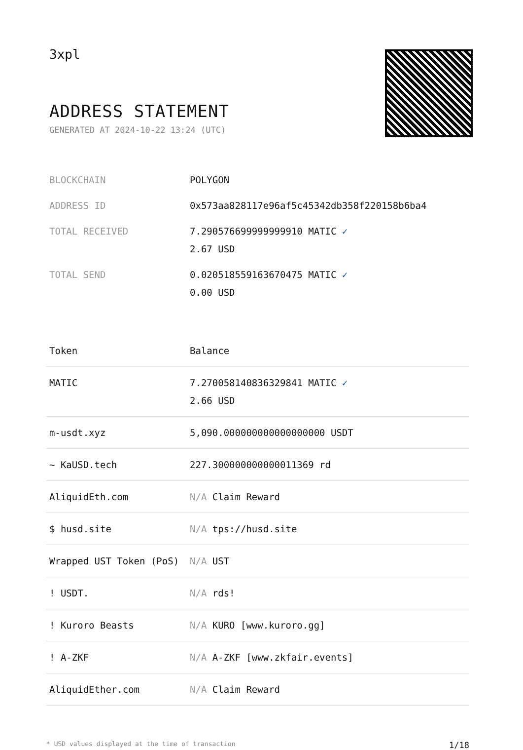3xpl
ADDRESS STATEMENT
GENERATED AT 2024-10-22 13:24 (UTC)
| BLOCKCHAIN | POLYGON |
| ADDRESS ID | 0x573aa828117e96af5c45342db358f220158b6ba4 |
| TOTAL RECEIVED | 7.290576699999999910 MATIC ✓ 2.67 USD |
| TOTAL SEND | 0.020518559163670475 MATIC ✓ 0.00 USD |
| Token | Balance |
| --- | --- |
| MATIC | 7.270058140836329841 MATIC ✓ 2.66 USD |
| m-usdt.xyz | 5,090.000000000000000000 USDT |
| ~ KaUSD.tech | 227.300000000000011369 rd |
| AliquidEth.com | N/A Claim Reward |
| $ husd.site | N/A tps://husd.site |
| Wrapped UST Token (PoS) | N/A UST |
| ! USDT. | N/A rds! |
| ! Kuroro Beasts | N/A KURO [www.kuroro.gg] |
| ! A-ZKF | N/A A-ZKF [www.zkfair.events] |
| AliquidEther.com | N/A Claim Reward |
* USD values displayed at the time of transaction 1/18